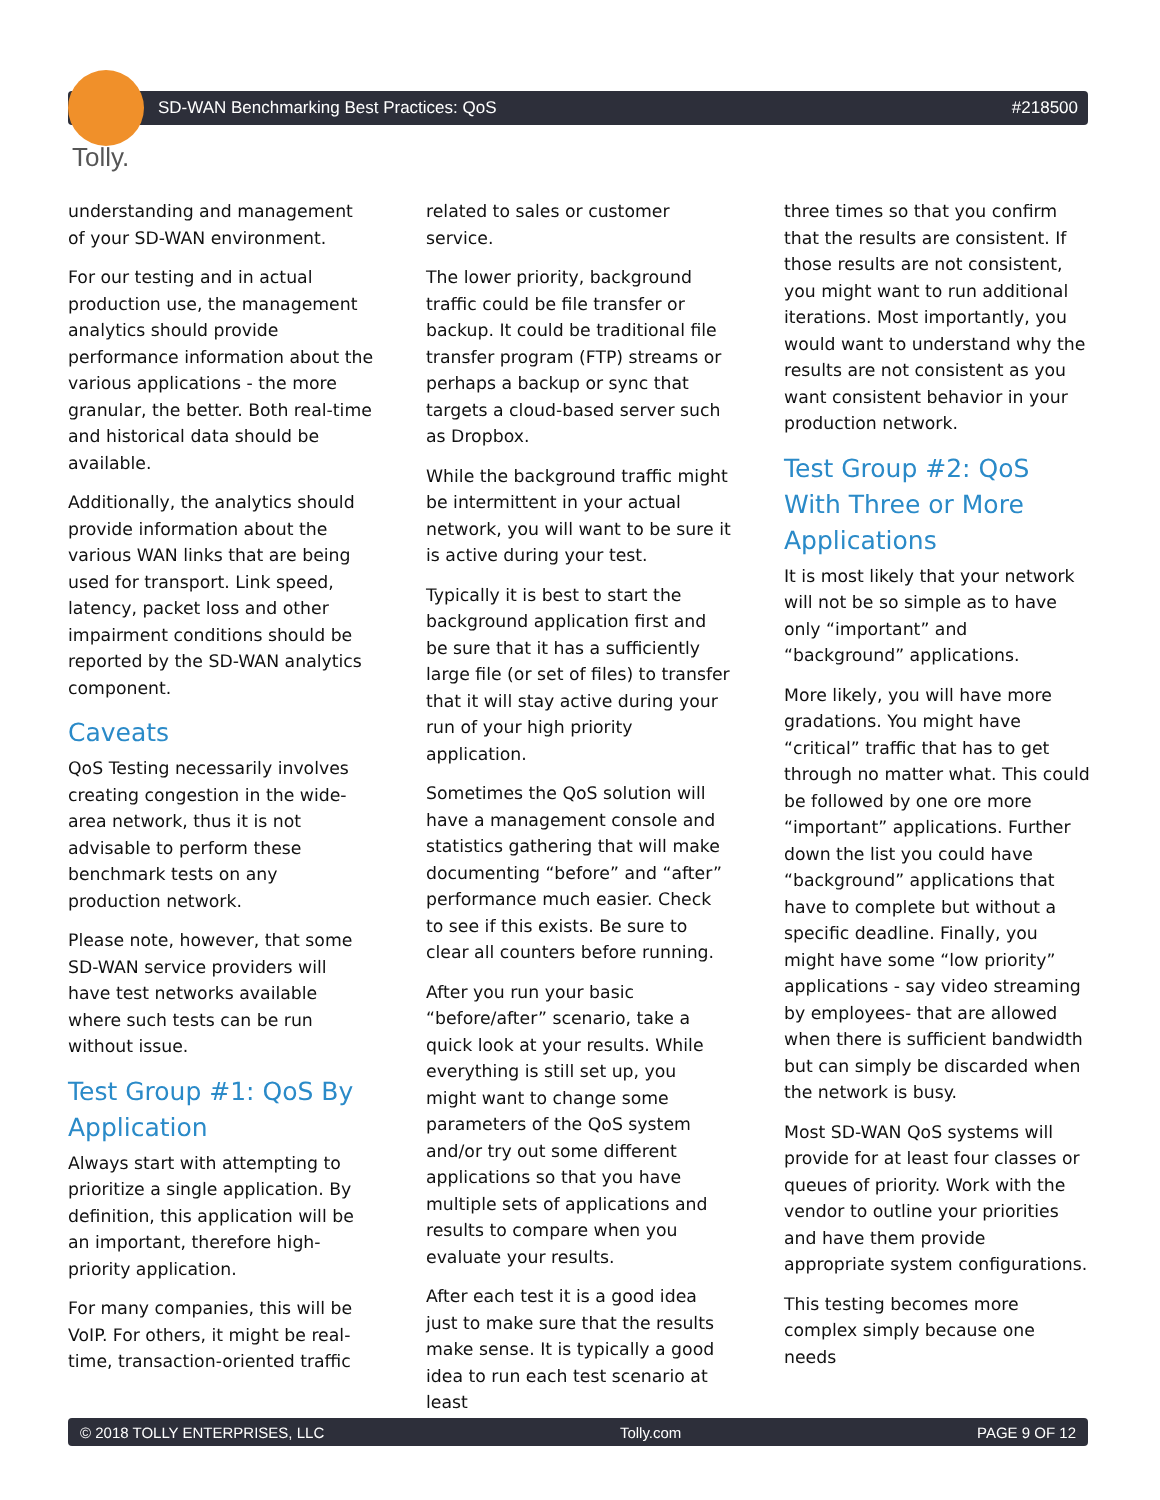SD-WAN Benchmarking Best Practices: QoS #218500
Tolly.
understanding and management of your SD-WAN environment.
For our testing and in actual production use, the management analytics should provide performance information about the various applications - the more granular, the better. Both real-time and historical data should be available.
Additionally, the analytics should provide information about the various WAN links that are being used for transport. Link speed, latency, packet loss and other impairment conditions should be reported by the SD-WAN analytics component.
Caveats
QoS Testing necessarily involves creating congestion in the wide-area network, thus it is not advisable to perform these benchmark tests on any production network.
Please note, however, that some SD-WAN service providers will have test networks available where such tests can be run without issue.
Test Group #1: QoS By Application
Always start with attempting to prioritize a single application. By definition, this application will be an important, therefore high-priority application.
For many companies, this will be VoIP. For others, it might be real-time, transaction-oriented traffic
related to sales or customer service.
The lower priority, background traffic could be file transfer or backup. It could be traditional file transfer program (FTP) streams or perhaps a backup or sync that targets a cloud-based server such as Dropbox.
While the background traffic might be intermittent in your actual network, you will want to be sure it is active during your test.
Typically it is best to start the background application first and be sure that it has a sufficiently large file (or set of files) to transfer that it will stay active during your run of your high priority application.
Sometimes the QoS solution will have a management console and statistics gathering that will make documenting “before” and “after” performance much easier. Check to see if this exists. Be sure to clear all counters before running.
After you run your basic “before/after” scenario, take a quick look at your results. While everything is still set up, you might want to change some parameters of the QoS system and/or try out some different applications so that you have multiple sets of applications and results to compare when you evaluate your results.
After each test it is a good idea just to make sure that the results make sense. It is typically a good idea to run each test scenario at least
three times so that you confirm that the results are consistent. If those results are not consistent, you might want to run additional iterations. Most importantly, you would want to understand why the results are not consistent as you want consistent behavior in your production network.
Test Group #2: QoS With Three or More Applications
It is most likely that your network will not be so simple as to have only “important” and “background” applications.
More likely, you will have more gradations. You might have “critical” traffic that has to get through no matter what. This could be followed by one ore more “important” applications. Further down the list you could have “background” applications that have to complete but without a specific deadline. Finally, you might have some “low priority” applications - say video streaming by employees- that are allowed when there is sufficient bandwidth but can simply be discarded when the network is busy.
Most SD-WAN QoS systems will provide for at least four classes or queues of priority. Work with the vendor to outline your priorities and have them provide appropriate system configurations.
This testing becomes more complex simply because one needs
© 2018 TOLLY ENTERPRISES, LLC Tolly.com PAGE 9 OF 12